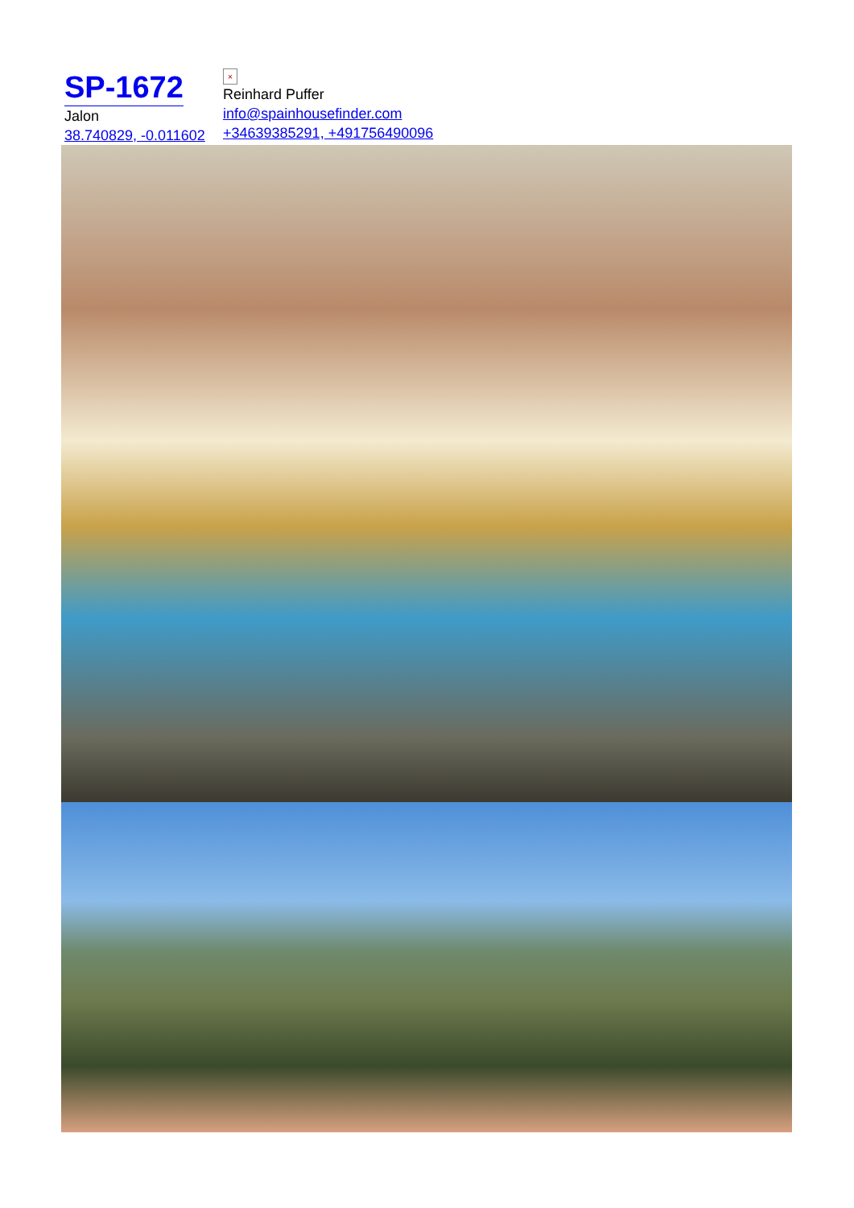SP-1672
Jalon
38.740829, -0.011602
×
Reinhard Puffer
info@spainhousefinder.com
+34639385291, +491756490096